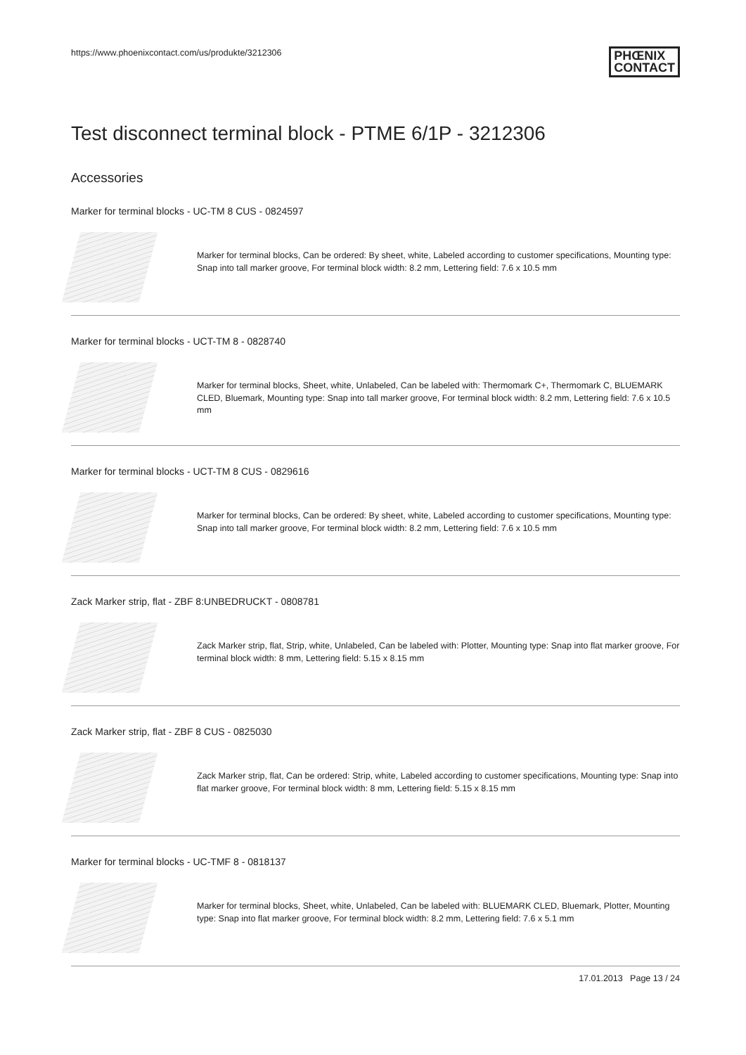https://www.phoenixcontact.com/us/produkte/3212306 PHŒNIX
CONTACT
Test disconnect terminal block - PTME 6/1P - 3212306
Accessories
Marker for terminal blocks - UC-TM 8 CUS - 0824597
Marker for terminal blocks, Can be ordered: By sheet, white, Labeled according to customer specifications, Mounting type: Snap into tall marker groove, For terminal block width: 8.2 mm, Lettering field: 7.6 x 10.5 mm
Marker for terminal blocks - UCT-TM 8 - 0828740
Marker for terminal blocks, Sheet, white, Unlabeled, Can be labeled with: Thermomark C+, Thermomark C, BLUEMARK CLED, Bluemark, Mounting type: Snap into tall marker groove, For terminal block width: 8.2 mm, Lettering field: 7.6 x 10.5 mm
Marker for terminal blocks - UCT-TM 8 CUS - 0829616
Marker for terminal blocks, Can be ordered: By sheet, white, Labeled according to customer specifications, Mounting type: Snap into tall marker groove, For terminal block width: 8.2 mm, Lettering field: 7.6 x 10.5 mm
Zack Marker strip, flat - ZBF 8:UNBEDRUCKT - 0808781
Zack Marker strip, flat, Strip, white, Unlabeled, Can be labeled with: Plotter, Mounting type: Snap into flat marker groove, For terminal block width: 8 mm, Lettering field: 5.15 x 8.15 mm
Zack Marker strip, flat - ZBF 8 CUS - 0825030
Zack Marker strip, flat, Can be ordered: Strip, white, Labeled according to customer specifications, Mounting type: Snap into flat marker groove, For terminal block width: 8 mm, Lettering field: 5.15 x 8.15 mm
Marker for terminal blocks - UC-TMF 8 - 0818137
Marker for terminal blocks, Sheet, white, Unlabeled, Can be labeled with: BLUEMARK CLED, Bluemark, Plotter, Mounting type: Snap into flat marker groove, For terminal block width: 8.2 mm, Lettering field: 7.6 x 5.1 mm
17.01.2013 Page 13 / 24